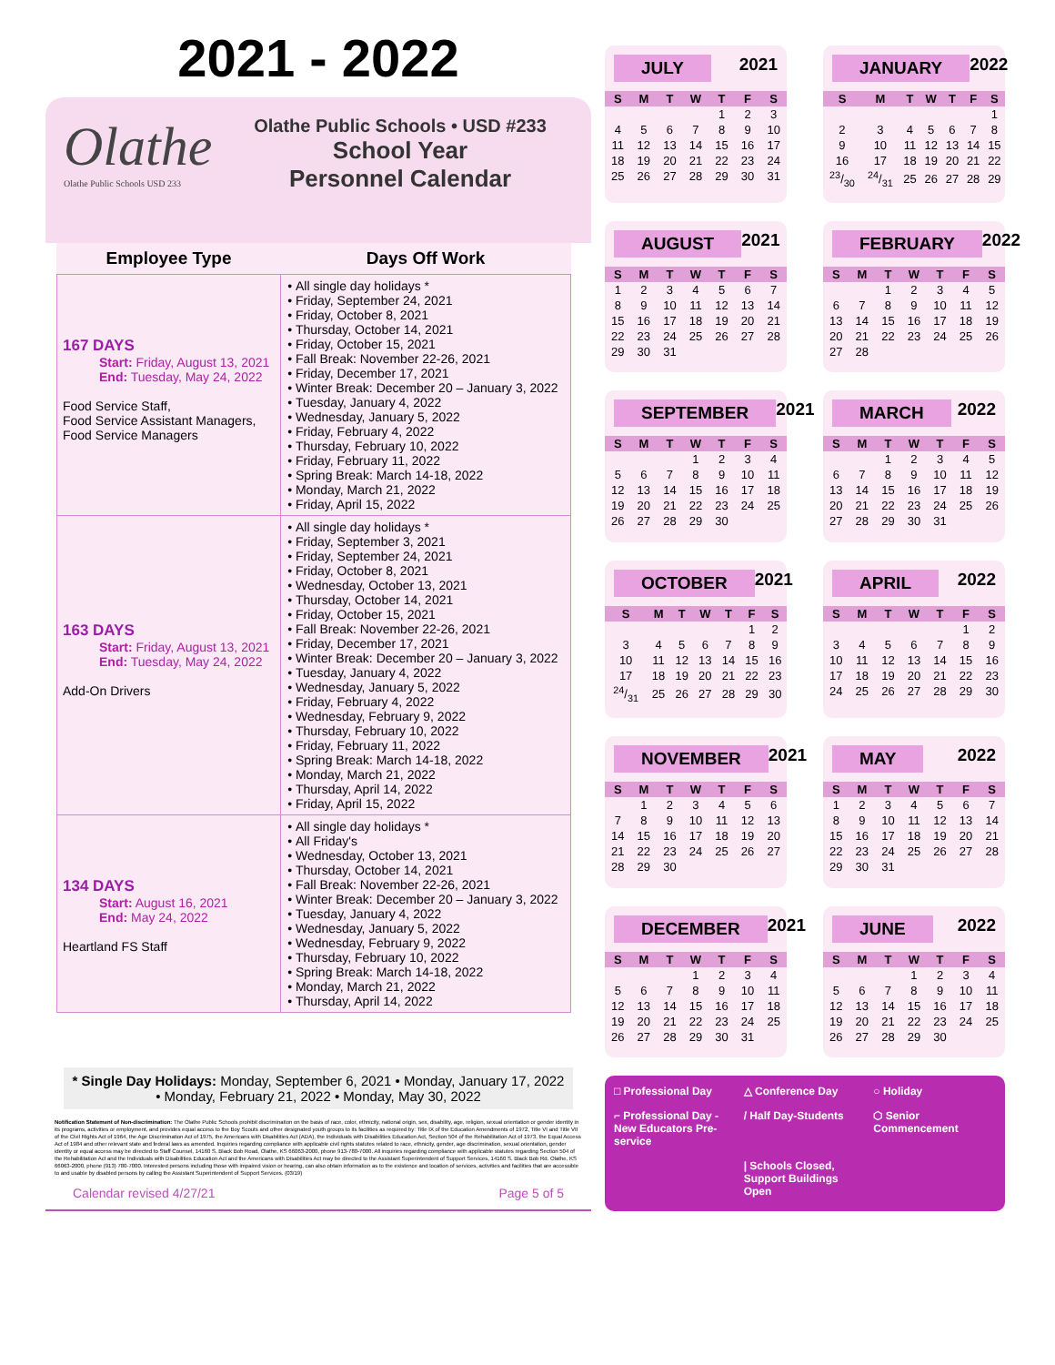2021 - 2022
Olathe
Olathe Public Schools USD 233
Olathe Public Schools • USD #233
School Year
Personnel Calendar
| Employee Type | Days Off Work |
| --- | --- |
| 167 DAYS Start: Friday, August 13, 2021 End: Tuesday, May 24, 2022 Food Service Staff, Food Service Assistant Managers, Food Service Managers | All single day holidays * Friday, September 24, 2021 Friday, October 8, 2021 Thursday, October 14, 2021 Friday, October 15, 2021 Fall Break: November 22-26, 2021 Friday, December 17, 2021 Winter Break: December 20 – January 3, 2022 Tuesday, January 4, 2022 Wednesday, January 5, 2022 Friday, February 4, 2022 Thursday, February 10, 2022 Friday, February 11, 2022 Spring Break: March 14-18, 2022 Monday, March 21, 2022 Friday, April 15, 2022 |
| 163 DAYS Start: Friday, August 13, 2021 End: Tuesday, May 24, 2022 Add-On Drivers | All single day holidays * Friday, September 3, 2021 Friday, September 24, 2021 Friday, October 8, 2021 Wednesday, October 13, 2021 Thursday, October 14, 2021 Friday, October 15, 2021 Fall Break: November 22-26, 2021 Friday, December 17, 2021 Winter Break: December 20 – January 3, 2022 Tuesday, January 4, 2022 Wednesday, January 5, 2022 Friday, February 4, 2022 Wednesday, February 9, 2022 Thursday, February 10, 2022 Friday, February 11, 2022 Spring Break: March 14-18, 2022 Monday, March 21, 2022 Thursday, April 14, 2022 Friday, April 15, 2022 |
| 134 DAYS Start: August 16, 2021 End: May 24, 2022 Heartland FS Staff | All single day holidays * All Friday's Wednesday, October 13, 2021 Thursday, October 14, 2021 Fall Break: November 22-26, 2021 Winter Break: December 20 – January 3, 2022 Tuesday, January 4, 2022 Wednesday, January 5, 2022 Wednesday, February 9, 2022 Thursday, February 10, 2022 Spring Break: March 14-18, 2022 Monday, March 21, 2022 Thursday, April 14, 2022 |
* Single Day Holidays: Monday, September 6, 2021 • Monday, January 17, 2022 • Monday, February 21, 2022 • Monday, May 30, 2022
Notification Statement of Non-discrimination: The Olathe Public Schools prohibit discrimination on the basis of race, color, ethnicity, national origin, sex, disability, age, religion, sexual orientation or gender identity in its programs, activities or employment, and provides equal access to the Boy Scouts and other designated youth groups to its facilities as required by: Title IX of the Education Amendments of 1972, Title VI and Title VII of the Civil Rights Act of 1964, the Age Discrimination Act of 1975, the Americans with Disabilities Act (ADA), the Individuals with Disabilities Education Act, Section 504 of the Rehabilitation Act of 1973, the Equal Access Act of 1984 and other relevant state and federal laws as amended. Inquiries regarding compliance with applicable civil rights statutes related to race, ethnicity, gender, age discrimination, sexual orientation, gender identity or equal access may be directed to Staff Counsel, 14160 S. Black Bob Road, Olathe, KS 66063-2000, phone 913-780-7000. All inquiries regarding compliance with applicable statutes regarding Section 504 of the Rehabilitation Act and the Individuals with Disabilities Education Act and the Americans with Disabilities Act may be directed to the Assistant Superintendent of Support Services, 14160 S. Black Bob Rd. Olathe, KS 66063-2000, phone (913) 780-7000. Interested persons including those with impaired vision or hearing, can also obtain information as to the existence and location of services, activities and facilities that are accessible to and usable by disabled persons by calling the Assistant Superintendent of Support Services. (03/19)
Calendar revised 4/27/21 Page 5 of 5
JULY 2021
| S | M | T | W | T | F | S |
| --- | --- | --- | --- | --- | --- | --- |
| | | | | 1 | 2 | 3 |
| 4 | 5 | 6 | 7 | 8 | 9 | 10 |
| 11 | 12 | 13 | 14 | 15 | 16 | 17 |
| 18 | 19 | 20 | 21 | 22 | 23 | 24 |
| 25 | 26 | 27 | 28 | 29 | 30 | 31 |
JANUARY 2022
| S | M | T | W | T | F | S |
| --- | --- | --- | --- | --- | --- | --- |
| | | | | | | 1 |
| 2 | 3 | 4 | 5 | 6 | 7 | 8 |
| 9 | 10 | 11 | 12 | 13 | 14 | 15 |
| 16 | 17 | 18 | 19 | 20 | 21 | 22 |
| 23/30 | 24/31 | 25 | 26 | 27 | 28 | 29 |
AUGUST 2021
| S | M | T | W | T | F | S |
| --- | --- | --- | --- | --- | --- | --- |
| 1 | 2 | 3 | 4 | 5 | 6 | 7 |
| 8 | 9 | 10 | 11 | 12 | 13 | 14 |
| 15 | 16 | 17 | 18 | 19 | 20 | 21 |
| 22 | 23 | 24 | 25 | 26 | 27 | 28 |
| 29 | 30 | 31 | | | | |
FEBRUARY 2022
| S | M | T | W | T | F | S |
| --- | --- | --- | --- | --- | --- | --- |
| | | 1 | 2 | 3 | 4 | 5 |
| 6 | 7 | 8 | 9 | 10 | 11 | 12 |
| 13 | 14 | 15 | 16 | 17 | 18 | 19 |
| 20 | 21 | 22 | 23 | 24 | 25 | 26 |
| 27 | 28 | | | | | |
SEPTEMBER 2021
| S | M | T | W | T | F | S |
| --- | --- | --- | --- | --- | --- | --- |
| | | | 1 | 2 | 3 | 4 |
| 5 | 6 | 7 | 8 | 9 | 10 | 11 |
| 12 | 13 | 14 | 15 | 16 | 17 | 18 |
| 19 | 20 | 21 | 22 | 23 | 24 | 25 |
| 26 | 27 | 28 | 29 | 30 | | |
MARCH 2022
| S | M | T | W | T | F | S |
| --- | --- | --- | --- | --- | --- | --- |
| | | 1 | 2 | 3 | 4 | 5 |
| 6 | 7 | 8 | 9 | 10 | 11 | 12 |
| 13 | 14 | 15 | 16 | 17 | 18 | 19 |
| 20 | 21 | 22 | 23 | 24 | 25 | 26 |
| 27 | 28 | 29 | 30 | 31 | | |
OCTOBER 2021
| S | M | T | W | T | F | S |
| --- | --- | --- | --- | --- | --- | --- |
| | | | | | 1 | 2 |
| 3 | 4 | 5 | 6 | 7 | 8 | 9 |
| 10 | 11 | 12 | 13 | 14 | 15 | 16 |
| 17 | 18 | 19 | 20 | 21 | 22 | 23 |
| 24/31 | 25 | 26 | 27 | 28 | 29 | 30 |
APRIL 2022
| S | M | T | W | T | F | S |
| --- | --- | --- | --- | --- | --- | --- |
| | | | | | 1 | 2 |
| 3 | 4 | 5 | 6 | 7 | 8 | 9 |
| 10 | 11 | 12 | 13 | 14 | 15 | 16 |
| 17 | 18 | 19 | 20 | 21 | 22 | 23 |
| 24 | 25 | 26 | 27 | 28 | 29 | 30 |
NOVEMBER 2021
| S | M | T | W | T | F | S |
| --- | --- | --- | --- | --- | --- | --- |
| | 1 | 2 | 3 | 4 | 5 | 6 |
| 7 | 8 | 9 | 10 | 11 | 12 | 13 |
| 14 | 15 | 16 | 17 | 18 | 19 | 20 |
| 21 | 22 | 23 | 24 | 25 | 26 | 27 |
| 28 | 29 | 30 | | | | |
MAY 2022
| S | M | T | W | T | F | S |
| --- | --- | --- | --- | --- | --- | --- |
| 1 | 2 | 3 | 4 | 5 | 6 | 7 |
| 8 | 9 | 10 | 11 | 12 | 13 | 14 |
| 15 | 16 | 17 | 18 | 19 | 20 | 21 |
| 22 | 23 | 24 | 25 | 26 | 27 | 28 |
| 29 | 30 | 31 | | | | |
DECEMBER 2021
| S | M | T | W | T | F | S |
| --- | --- | --- | --- | --- | --- | --- |
| | | | 1 | 2 | 3 | 4 |
| 5 | 6 | 7 | 8 | 9 | 10 | 11 |
| 12 | 13 | 14 | 15 | 16 | 17 | 18 |
| 19 | 20 | 21 | 22 | 23 | 24 | 25 |
| 26 | 27 | 28 | 29 | 30 | 31 | |
JUNE 2022
| S | M | T | W | T | F | S |
| --- | --- | --- | --- | --- | --- | --- |
| | | | 1 | 2 | 3 | 4 |
| 5 | 6 | 7 | 8 | 9 | 10 | 11 |
| 12 | 13 | 14 | 15 | 16 | 17 | 18 |
| 19 | 20 | 21 | 22 | 23 | 24 | 25 |
| 26 | 27 | 28 | 29 | 30 | | |
□ Professional Day
△ Conference Day
○ Holiday
⌐ Professional Day - New Educators Pre-service
/ Half Day-Students
⬡ Senior Commencement
| Schools Closed, Support Buildings Open